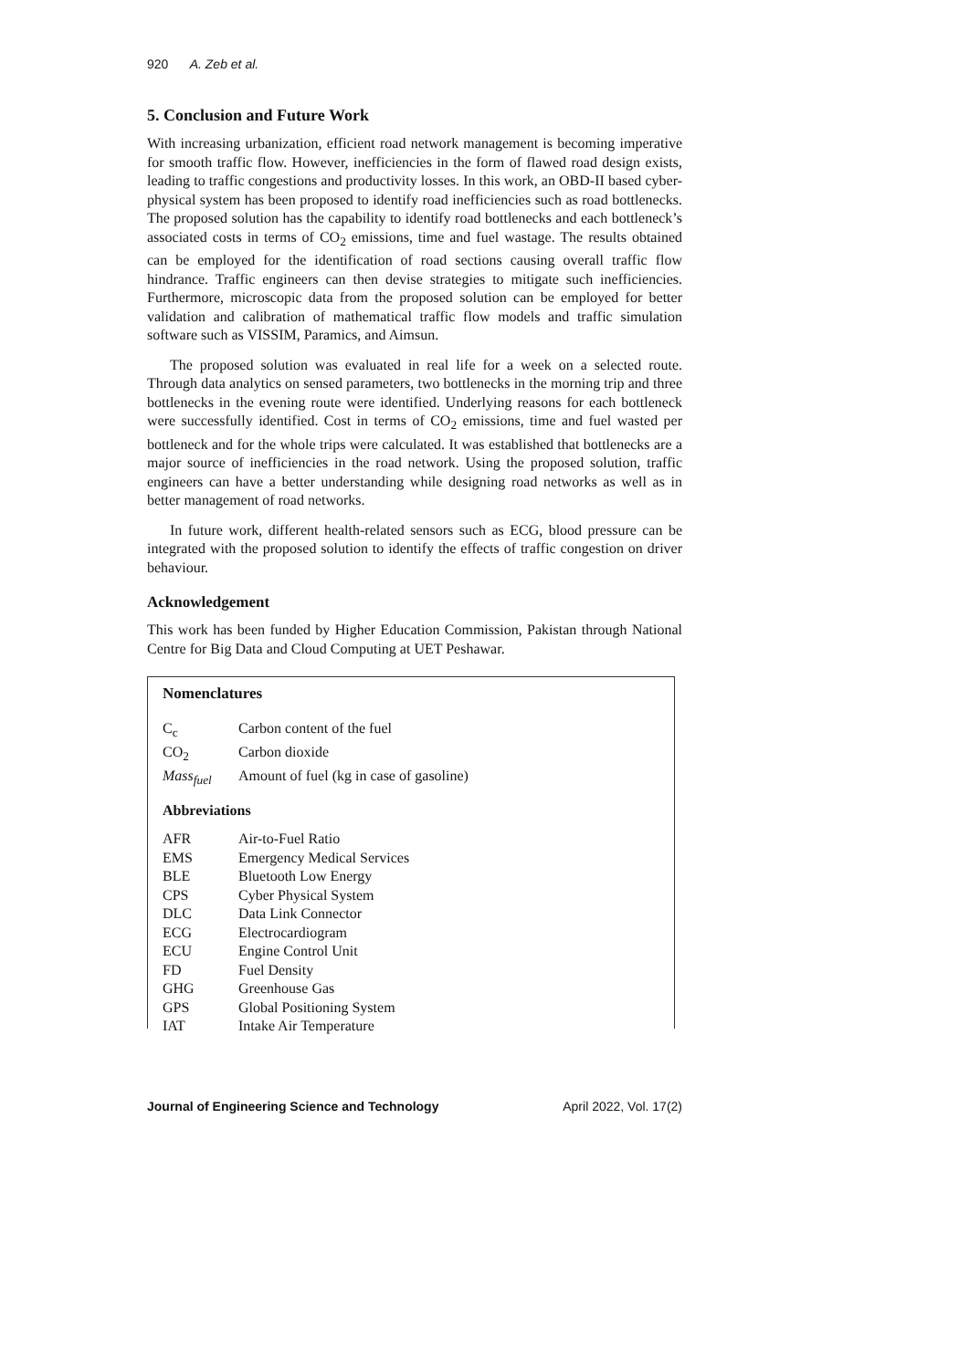920 A. Zeb et al.
5. Conclusion and Future Work
With increasing urbanization, efficient road network management is becoming imperative for smooth traffic flow. However, inefficiencies in the form of flawed road design exists, leading to traffic congestions and productivity losses. In this work, an OBD-II based cyber-physical system has been proposed to identify road inefficiencies such as road bottlenecks. The proposed solution has the capability to identify road bottlenecks and each bottleneck’s associated costs in terms of CO<sub>2</sub> emissions, time and fuel wastage. The results obtained can be employed for the identification of road sections causing overall traffic flow hindrance. Traffic engineers can then devise strategies to mitigate such inefficiencies. Furthermore, microscopic data from the proposed solution can be employed for better validation and calibration of mathematical traffic flow models and traffic simulation software such as VISSIM, Paramics, and Aimsun.
The proposed solution was evaluated in real life for a week on a selected route. Through data analytics on sensed parameters, two bottlenecks in the morning trip and three bottlenecks in the evening route were identified. Underlying reasons for each bottleneck were successfully identified. Cost in terms of CO<sub>2</sub> emissions, time and fuel wasted per bottleneck and for the whole trips were calculated. It was established that bottlenecks are a major source of inefficiencies in the road network. Using the proposed solution, traffic engineers can have a better understanding while designing road networks as well as in better management of road networks.
In future work, different health-related sensors such as ECG, blood pressure can be integrated with the proposed solution to identify the effects of traffic congestion on driver behaviour.
Acknowledgement
This work has been funded by Higher Education Commission, Pakistan through National Centre for Big Data and Cloud Computing at UET Peshawar.
Nomenclatures
| C<sub>c</sub> | Carbon content of the fuel |
| CO<sub>2</sub> | Carbon dioxide |
| Mass<sub>fuel</sub> | Amount of fuel (kg in case of gasoline) |
Abbreviations
| AFR | Air-to-Fuel Ratio |
| EMS | Emergency Medical Services |
| BLE | Bluetooth Low Energy |
| CPS | Cyber Physical System |
| DLC | Data Link Connector |
| ECG | Electrocardiogram |
| ECU | Engine Control Unit |
| FD | Fuel Density |
| GHG | Greenhouse Gas |
| GPS | Global Positioning System |
| IAT | Intake Air Temperature |
Journal of Engineering Science and Technology April 2022, Vol. 17(2)